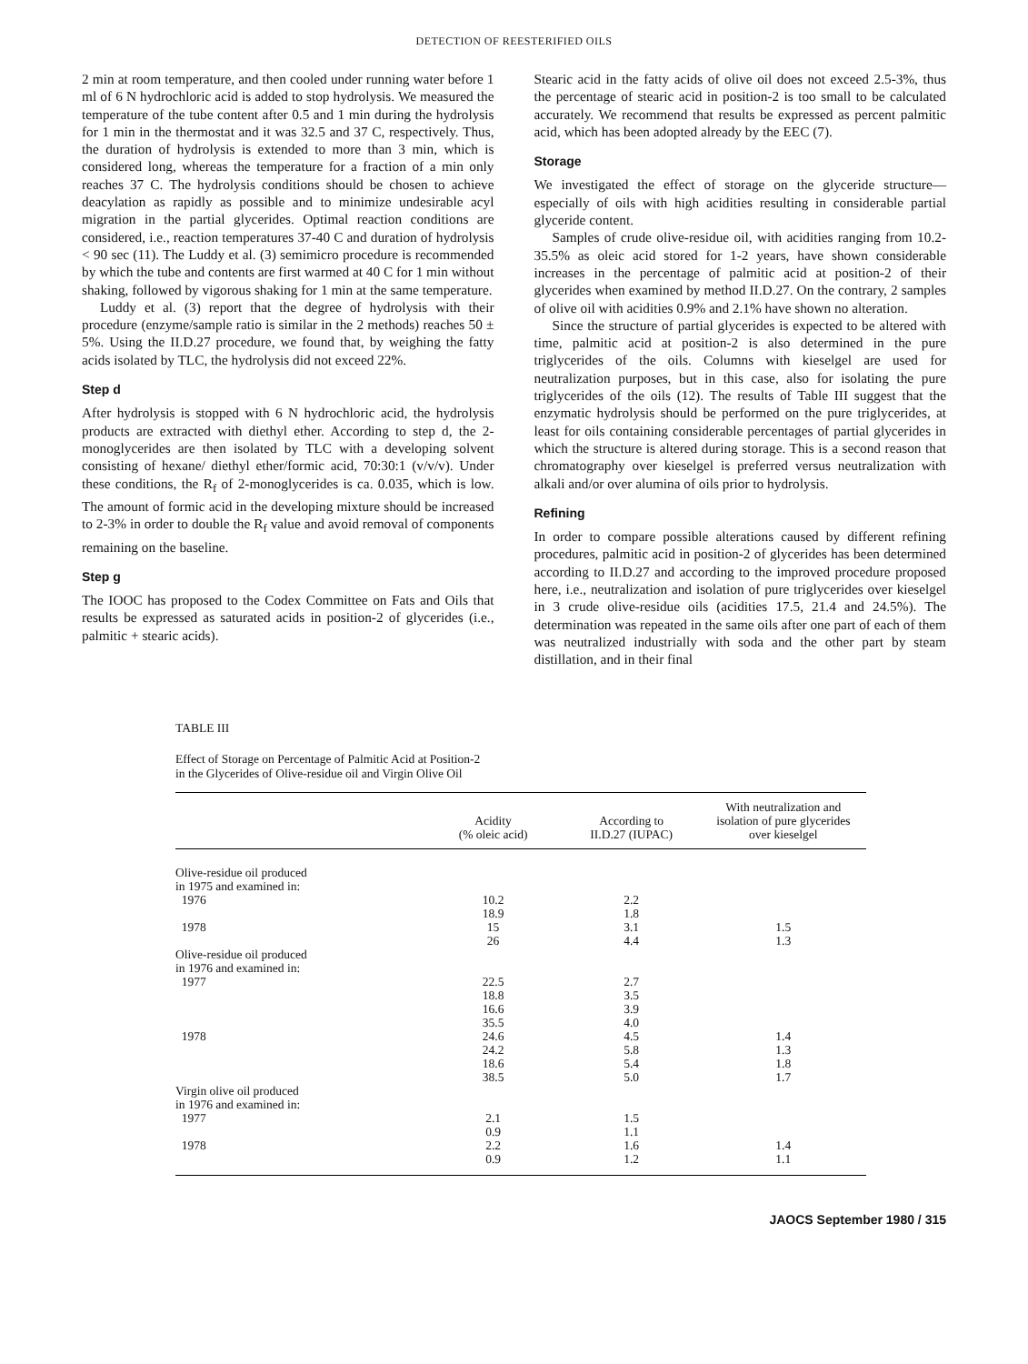DETECTION OF REESTERIFIED OILS
2 min at room temperature, and then cooled under running water before 1 ml of 6 N hydrochloric acid is added to stop hydrolysis. We measured the temperature of the tube content after 0.5 and 1 min during the hydrolysis for 1 min in the thermostat and it was 32.5 and 37 C, respectively. Thus, the duration of hydrolysis is extended to more than 3 min, which is considered long, whereas the temperature for a fraction of a min only reaches 37 C. The hydrolysis conditions should be chosen to achieve deacylation as rapidly as possible and to minimize undesirable acyl migration in the partial glycerides. Optimal reaction conditions are considered, i.e., reaction temperatures 37-40 C and duration of hydrolysis < 90 sec (11). The Luddy et al. (3) semimicro procedure is recommended by which the tube and contents are first warmed at 40 C for 1 min without shaking, followed by vigorous shaking for 1 min at the same temperature.
Luddy et al. (3) report that the degree of hydrolysis with their procedure (enzyme/sample ratio is similar in the 2 methods) reaches 50 ± 5%. Using the II.D.27 procedure, we found that, by weighing the fatty acids isolated by TLC, the hydrolysis did not exceed 22%.
Step d
After hydrolysis is stopped with 6 N hydrochloric acid, the hydrolysis products are extracted with diethyl ether. According to step d, the 2-monoglycerides are then isolated by TLC with a developing solvent consisting of hexane/ diethyl ether/formic acid, 70:30:1 (v/v/v). Under these conditions, the R<sub>f</sub> of 2-monoglycerides is ca. 0.035, which is low. The amount of formic acid in the developing mixture should be increased to 2-3% in order to double the R<sub>f</sub> value and avoid removal of components remaining on the baseline.
Step g
The IOOC has proposed to the Codex Committee on Fats and Oils that results be expressed as saturated acids in position-2 of glycerides (i.e., palmitic + stearic acids).
Stearic acid in the fatty acids of olive oil does not exceed 2.5-3%, thus the percentage of stearic acid in position-2 is too small to be calculated accurately. We recommend that results be expressed as percent palmitic acid, which has been adopted already by the EEC (7).
Storage
We investigated the effect of storage on the glyceride structure—especially of oils with high acidities resulting in considerable partial glyceride content.
Samples of crude olive-residue oil, with acidities ranging from 10.2-35.5% as oleic acid stored for 1-2 years, have shown considerable increases in the percentage of palmitic acid at position-2 of their glycerides when examined by method II.D.27. On the contrary, 2 samples of olive oil with acidities 0.9% and 2.1% have shown no alteration.
Since the structure of partial glycerides is expected to be altered with time, palmitic acid at position-2 is also determined in the pure triglycerides of the oils. Columns with kieselgel are used for neutralization purposes, but in this case, also for isolating the pure triglycerides of the oils (12). The results of Table III suggest that the enzymatic hydrolysis should be performed on the pure triglycerides, at least for oils containing considerable percentages of partial glycerides in which the structure is altered during storage. This is a second reason that chromatography over kieselgel is preferred versus neutralization with alkali and/or over alumina of oils prior to hydrolysis.
Refining
In order to compare possible alterations caused by different refining procedures, palmitic acid in position-2 of glycerides has been determined according to II.D.27 and according to the improved procedure proposed here, i.e., neutralization and isolation of pure triglycerides over kieselgel in 3 crude olive-residue oils (acidities 17.5, 21.4 and 24.5%). The determination was repeated in the same oils after one part of each of them was neutralized industrially with soda and the other part by steam distillation, and in their final
TABLE III
Effect of Storage on Percentage of Palmitic Acid at Position-2
in the Glycerides of Olive-residue oil and Virgin Olive Oil
| | Acidity (% oleic acid) | According to II.D.27 (IUPAC) | With neutralization and isolation of pure glycerides over kieselgel |
| --- | --- | --- | --- |
| Olive-residue oil produced in 1975 and examined in: | | | |
| 1976 | 10.2 18.9 | 2.2 1.8 | |
| 1978 | 15 26 | 3.1 4.4 | 1.5 1.3 |
| Olive-residue oil produced in 1976 and examined in: | | | |
| 1977 | 22.5 18.8 16.6 35.5 | 2.7 3.5 3.9 4.0 | |
| 1978 | 24.6 24.2 18.6 38.5 | 4.5 5.8 5.4 5.0 | 1.4 1.3 1.8 1.7 |
| Virgin olive oil produced in 1976 and examined in: | | | |
| 1977 | 2.1 0.9 | 1.5 1.1 | |
| 1978 | 2.2 0.9 | 1.6 1.2 | 1.4 1.1 |
JAOCS September 1980 / 315